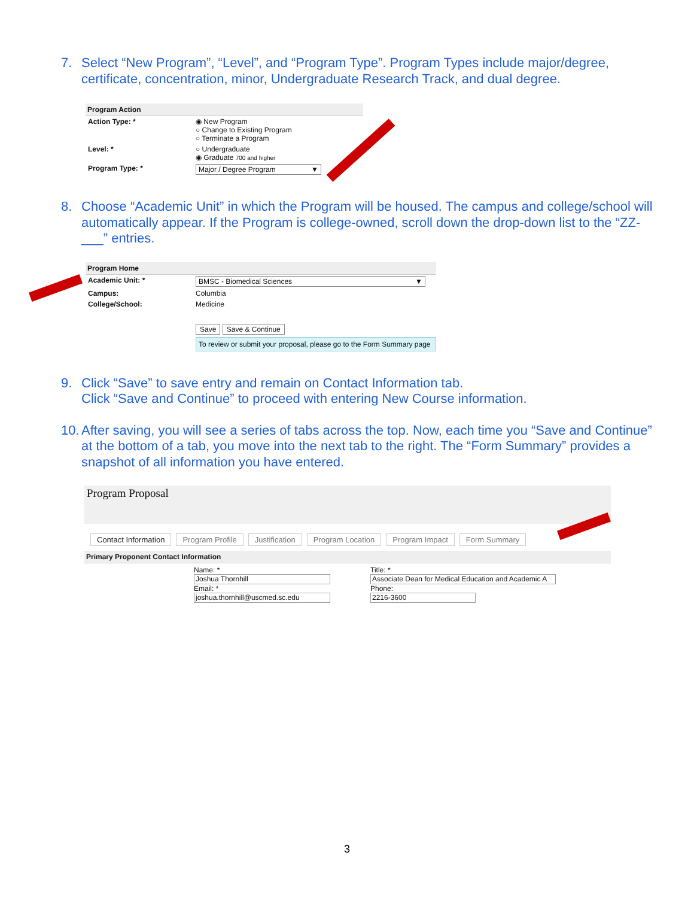7. Select “New Program”, “Level”, and “Program Type”. Program Types include major/degree, certificate, concentration, minor, Undergraduate Research Track, and dual degree.
Program Action
Action Type: * ◉ New Program
○ Change to Existing Program
○ Terminate a Program
Level: * ○ Undergraduate
◉ Graduate 700 and higher
Program Type: * Major / Degree Program ▼
8. Choose “Academic Unit” in which the Program will be housed. The campus and college/school will automatically appear. If the Program is college-owned, scroll down the drop-down list to the “ZZ-___” entries.
Program Home
Academic Unit: * BMSC - Biomedical Sciences ▼
Campus: Columbia
College/School: Medicine
Save Save & Continue
To review or submit your proposal, please go to the Form Summary page
9. Click “Save” to save entry and remain on Contact Information tab.
Click “Save and Continue” to proceed with entering New Course information.
10. After saving, you will see a series of tabs across the top. Now, each time you “Save and Continue” at the bottom of a tab, you move into the next tab to the right. The “Form Summary” provides a snapshot of all information you have entered.
Program Proposal
Contact Information Program Profile Justification Program Location Program Impact Form Summary
Primary Proponent Contact Information
Name: *
Joshua Thornhill
Email: *
joshua.thornhill@uscmed.sc.edu
Title: *
Associate Dean for Medical Education and Academic A
Phone:
2216-3600
3